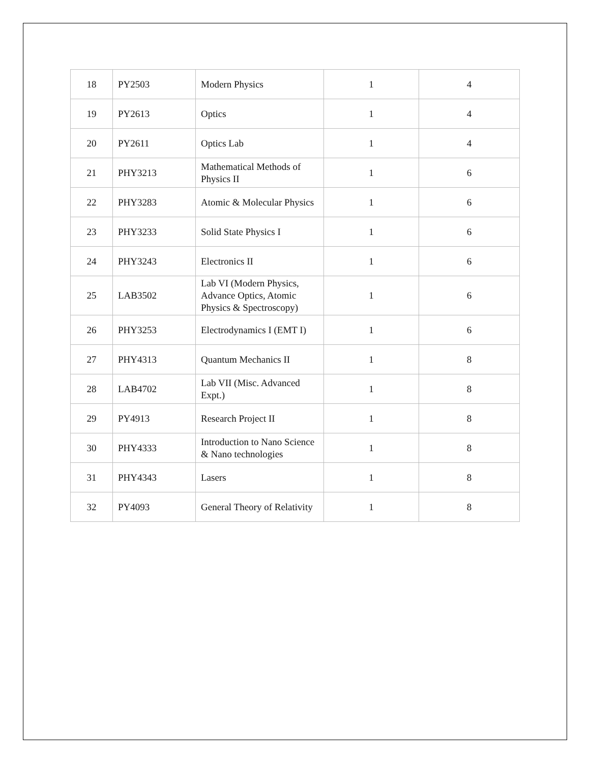| 18 | PY2503 | Modern Physics | 1 | 4 |
| 19 | PY2613 | Optics | 1 | 4 |
| 20 | PY2611 | Optics Lab | 1 | 4 |
| 21 | PHY3213 | Mathematical Methods of Physics II | 1 | 6 |
| 22 | PHY3283 | Atomic & Molecular Physics | 1 | 6 |
| 23 | PHY3233 | Solid State Physics I | 1 | 6 |
| 24 | PHY3243 | Electronics II | 1 | 6 |
| 25 | LAB3502 | Lab VI (Modern Physics, Advance Optics, Atomic Physics & Spectroscopy) | 1 | 6 |
| 26 | PHY3253 | Electrodynamics I (EMT I) | 1 | 6 |
| 27 | PHY4313 | Quantum Mechanics II | 1 | 8 |
| 28 | LAB4702 | Lab VII (Misc. Advanced Expt.) | 1 | 8 |
| 29 | PY4913 | Research Project II | 1 | 8 |
| 30 | PHY4333 | Introduction to Nano Science & Nano technologies | 1 | 8 |
| 31 | PHY4343 | Lasers | 1 | 8 |
| 32 | PY4093 | General Theory of Relativity | 1 | 8 |